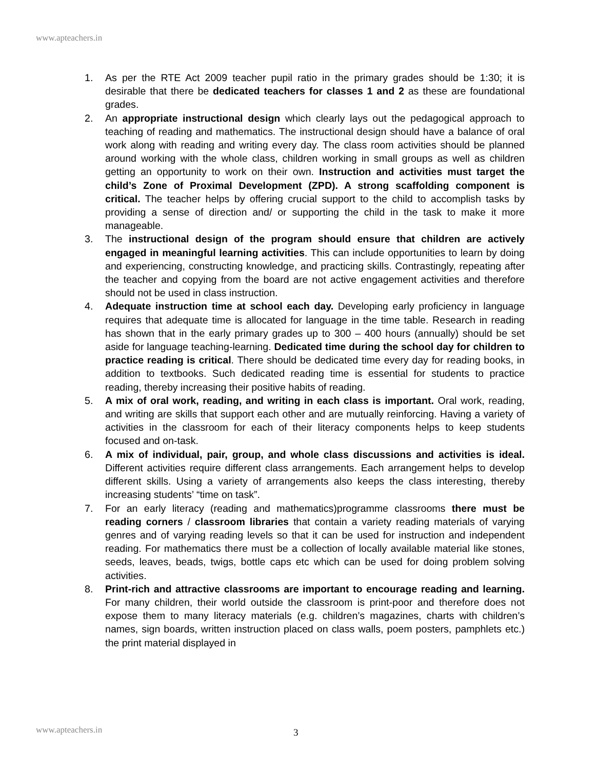www.apteachers.in
1. As per the RTE Act 2009 teacher pupil ratio in the primary grades should be 1:30; it is desirable that there be dedicated teachers for classes 1 and 2 as these are foundational grades.
2. An appropriate instructional design which clearly lays out the pedagogical approach to teaching of reading and mathematics. The instructional design should have a balance of oral work along with reading and writing every day. The class room activities should be planned around working with the whole class, children working in small groups as well as children getting an opportunity to work on their own. Instruction and activities must target the child’s Zone of Proximal Development (ZPD). A strong scaffolding component is critical. The teacher helps by offering crucial support to the child to accomplish tasks by providing a sense of direction and/ or supporting the child in the task to make it more manageable.
3. The instructional design of the program should ensure that children are actively engaged in meaningful learning activities. This can include opportunities to learn by doing and experiencing, constructing knowledge, and practicing skills. Contrastingly, repeating after the teacher and copying from the board are not active engagement activities and therefore should not be used in class instruction.
4. Adequate instruction time at school each day. Developing early proficiency in language requires that adequate time is allocated for language in the time table. Research in reading has shown that in the early primary grades up to 300 – 400 hours (annually) should be set aside for language teaching-learning. Dedicated time during the school day for children to practice reading is critical. There should be dedicated time every day for reading books, in addition to textbooks. Such dedicated reading time is essential for students to practice reading, thereby increasing their positive habits of reading.
5. A mix of oral work, reading, and writing in each class is important. Oral work, reading, and writing are skills that support each other and are mutually reinforcing. Having a variety of activities in the classroom for each of their literacy components helps to keep students focused and on-task.
6. A mix of individual, pair, group, and whole class discussions and activities is ideal. Different activities require different class arrangements. Each arrangement helps to develop different skills. Using a variety of arrangements also keeps the class interesting, thereby increasing students’ “time on task”.
7. For an early literacy (reading and mathematics)programme classrooms there must be reading corners / classroom libraries that contain a variety reading materials of varying genres and of varying reading levels so that it can be used for instruction and independent reading. For mathematics there must be a collection of locally available material like stones, seeds, leaves, beads, twigs, bottle caps etc which can be used for doing problem solving activities.
8. Print-rich and attractive classrooms are important to encourage reading and learning. For many children, their world outside the classroom is print-poor and therefore does not expose them to many literacy materials (e.g. children’s magazines, charts with children’s names, sign boards, written instruction placed on class walls, poem posters, pamphlets etc.) the print material displayed in
www.apteachers.in 3